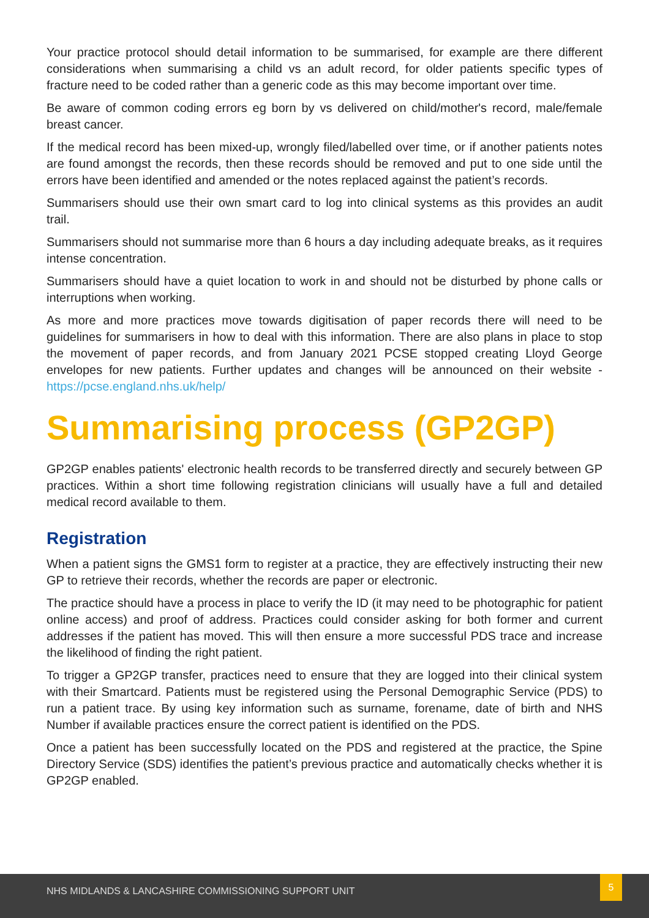Your practice protocol should detail information to be summarised, for example are there different considerations when summarising a child vs an adult record, for older patients specific types of fracture need to be coded rather than a generic code as this may become important over time.
Be aware of common coding errors eg born by vs delivered on child/mother's record, male/female breast cancer.
If the medical record has been mixed-up, wrongly filed/labelled over time, or if another patients notes are found amongst the records, then these records should be removed and put to one side until the errors have been identified and amended or the notes replaced against the patient’s records.
Summarisers should use their own smart card to log into clinical systems as this provides an audit trail.
Summarisers should not summarise more than 6 hours a day including adequate breaks, as it requires intense concentration.
Summarisers should have a quiet location to work in and should not be disturbed by phone calls or interruptions when working.
As more and more practices move towards digitisation of paper records there will need to be guidelines for summarisers in how to deal with this information. There are also plans in place to stop the movement of paper records, and from January 2021 PCSE stopped creating Lloyd George envelopes for new patients. Further updates and changes will be announced on their website - https://pcse.england.nhs.uk/help/
Summarising process (GP2GP)
GP2GP enables patients' electronic health records to be transferred directly and securely between GP practices. Within a short time following registration clinicians will usually have a full and detailed medical record available to them.
Registration
When a patient signs the GMS1 form to register at a practice, they are effectively instructing their new GP to retrieve their records, whether the records are paper or electronic.
The practice should have a process in place to verify the ID (it may need to be photographic for patient online access) and proof of address. Practices could consider asking for both former and current addresses if the patient has moved. This will then ensure a more successful PDS trace and increase the likelihood of finding the right patient.
To trigger a GP2GP transfer, practices need to ensure that they are logged into their clinical system with their Smartcard. Patients must be registered using the Personal Demographic Service (PDS) to run a patient trace. By using key information such as surname, forename, date of birth and NHS Number if available practices ensure the correct patient is identified on the PDS.
Once a patient has been successfully located on the PDS and registered at the practice, the Spine Directory Service (SDS) identifies the patient’s previous practice and automatically checks whether it is GP2GP enabled.
NHS MIDLANDS & LANCASHIRE COMMISSIONING SUPPORT UNIT
5